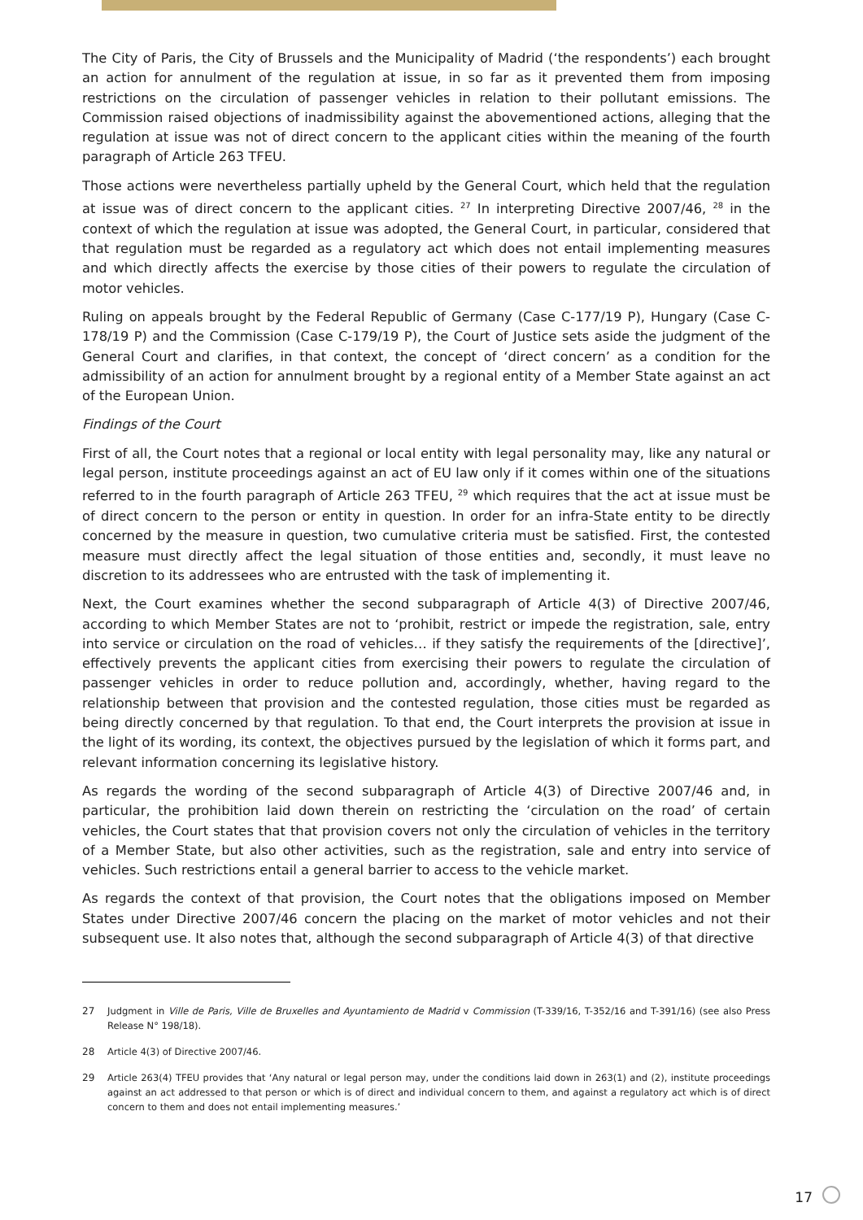The City of Paris, the City of Brussels and the Municipality of Madrid (‘the respondents’) each brought an action for annulment of the regulation at issue, in so far as it prevented them from imposing restrictions on the circulation of passenger vehicles in relation to their pollutant emissions. The Commission raised objections of inadmissibility against the abovementioned actions, alleging that the regulation at issue was not of direct concern to the applicant cities within the meaning of the fourth paragraph of Article 263 TFEU.
Those actions were nevertheless partially upheld by the General Court, which held that the regulation at issue was of direct concern to the applicant cities. <sup>27</sup> In interpreting Directive 2007/46, <sup>28</sup> in the context of which the regulation at issue was adopted, the General Court, in particular, considered that that regulation must be regarded as a regulatory act which does not entail implementing measures and which directly affects the exercise by those cities of their powers to regulate the circulation of motor vehicles.
Ruling on appeals brought by the Federal Republic of Germany (Case C-177/19 P), Hungary (Case C-178/19 P) and the Commission (Case C-179/19 P), the Court of Justice sets aside the judgment of the General Court and clarifies, in that context, the concept of ‘direct concern’ as a condition for the admissibility of an action for annulment brought by a regional entity of a Member State against an act of the European Union.
Findings of the Court
First of all, the Court notes that a regional or local entity with legal personality may, like any natural or legal person, institute proceedings against an act of EU law only if it comes within one of the situations referred to in the fourth paragraph of Article 263 TFEU, <sup>29</sup> which requires that the act at issue must be of direct concern to the person or entity in question. In order for an infra-State entity to be directly concerned by the measure in question, two cumulative criteria must be satisfied. First, the contested measure must directly affect the legal situation of those entities and, secondly, it must leave no discretion to its addressees who are entrusted with the task of implementing it.
Next, the Court examines whether the second subparagraph of Article 4(3) of Directive 2007/46, according to which Member States are not to ‘prohibit, restrict or impede the registration, sale, entry into service or circulation on the road of vehicles… if they satisfy the requirements of the [directive]’, effectively prevents the applicant cities from exercising their powers to regulate the circulation of passenger vehicles in order to reduce pollution and, accordingly, whether, having regard to the relationship between that provision and the contested regulation, those cities must be regarded as being directly concerned by that regulation. To that end, the Court interprets the provision at issue in the light of its wording, its context, the objectives pursued by the legislation of which it forms part, and relevant information concerning its legislative history.
As regards the wording of the second subparagraph of Article 4(3) of Directive 2007/46 and, in particular, the prohibition laid down therein on restricting the ‘circulation on the road’ of certain vehicles, the Court states that that provision covers not only the circulation of vehicles in the territory of a Member State, but also other activities, such as the registration, sale and entry into service of vehicles. Such restrictions entail a general barrier to access to the vehicle market.
As regards the context of that provision, the Court notes that the obligations imposed on Member States under Directive 2007/46 concern the placing on the market of motor vehicles and not their subsequent use. It also notes that, although the second subparagraph of Article 4(3) of that directive
27 Judgment in Ville de Paris, Ville de Bruxelles and Ayuntamiento de Madrid v Commission (T-339/16, T-352/16 and T-391/16) (see also Press Release N° 198/18).
28 Article 4(3) of Directive 2007/46.
29 Article 263(4) TFEU provides that ‘Any natural or legal person may, under the conditions laid down in 263(1) and (2), institute proceedings against an act addressed to that person or which is of direct and individual concern to them, and against a regulatory act which is of direct concern to them and does not entail implementing measures.’
17